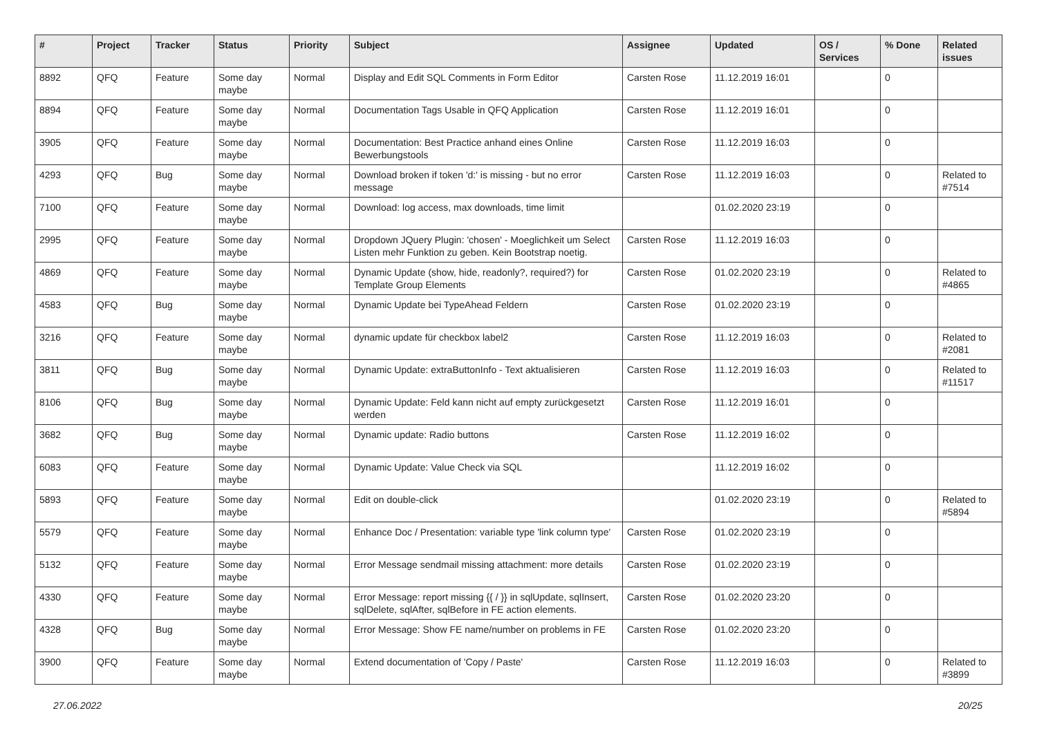| # | Project | Tracker | Status | Priority | Subject | Assignee | Updated | OS / Services | % Done | Related issues |
| --- | --- | --- | --- | --- | --- | --- | --- | --- | --- | --- |
| 8892 | QFQ | Feature | Some day maybe | Normal | Display and Edit SQL Comments in Form Editor | Carsten Rose | 11.12.2019 16:01 | | 0 | |
| 8894 | QFQ | Feature | Some day maybe | Normal | Documentation Tags Usable in QFQ Application | Carsten Rose | 11.12.2019 16:01 | | 0 | |
| 3905 | QFQ | Feature | Some day maybe | Normal | Documentation: Best Practice anhand eines Online Bewerbungstools | Carsten Rose | 11.12.2019 16:03 | | 0 | |
| 4293 | QFQ | Bug | Some day maybe | Normal | Download broken if token 'd:' is missing - but no error message | Carsten Rose | 11.12.2019 16:03 | | 0 | Related to #7514 |
| 7100 | QFQ | Feature | Some day maybe | Normal | Download: log access, max downloads, time limit | | 01.02.2020 23:19 | | 0 | |
| 2995 | QFQ | Feature | Some day maybe | Normal | Dropdown JQuery Plugin: 'chosen' - Moeglichkeit um Select Listen mehr Funktion zu geben. Kein Bootstrap noetig. | Carsten Rose | 11.12.2019 16:03 | | 0 | |
| 4869 | QFQ | Feature | Some day maybe | Normal | Dynamic Update (show, hide, readonly?, required?) for Template Group Elements | Carsten Rose | 01.02.2020 23:19 | | 0 | Related to #4865 |
| 4583 | QFQ | Bug | Some day maybe | Normal | Dynamic Update bei TypeAhead Feldern | Carsten Rose | 01.02.2020 23:19 | | 0 | |
| 3216 | QFQ | Feature | Some day maybe | Normal | dynamic update für checkbox label2 | Carsten Rose | 11.12.2019 16:03 | | 0 | Related to #2081 |
| 3811 | QFQ | Bug | Some day maybe | Normal | Dynamic Update: extraButtonInfo - Text aktualisieren | Carsten Rose | 11.12.2019 16:03 | | 0 | Related to #11517 |
| 8106 | QFQ | Bug | Some day maybe | Normal | Dynamic Update: Feld kann nicht auf empty zurückgesetzt werden | Carsten Rose | 11.12.2019 16:01 | | 0 | |
| 3682 | QFQ | Bug | Some day maybe | Normal | Dynamic update: Radio buttons | Carsten Rose | 11.12.2019 16:02 | | 0 | |
| 6083 | QFQ | Feature | Some day maybe | Normal | Dynamic Update: Value Check via SQL | | 11.12.2019 16:02 | | 0 | |
| 5893 | QFQ | Feature | Some day maybe | Normal | Edit on double-click | | 01.02.2020 23:19 | | 0 | Related to #5894 |
| 5579 | QFQ | Feature | Some day maybe | Normal | Enhance Doc / Presentation: variable type 'link column type' | Carsten Rose | 01.02.2020 23:19 | | 0 | |
| 5132 | QFQ | Feature | Some day maybe | Normal | Error Message sendmail missing attachment: more details | Carsten Rose | 01.02.2020 23:19 | | 0 | |
| 4330 | QFQ | Feature | Some day maybe | Normal | Error Message: report missing {{ / }} in sqlUpdate, sqlInsert, sqlDelete, sqlAfter, sqlBefore in FE action elements. | Carsten Rose | 01.02.2020 23:20 | | 0 | |
| 4328 | QFQ | Bug | Some day maybe | Normal | Error Message: Show FE name/number on problems in FE | Carsten Rose | 01.02.2020 23:20 | | 0 | |
| 3900 | QFQ | Feature | Some day maybe | Normal | Extend documentation of 'Copy / Paste' | Carsten Rose | 11.12.2019 16:03 | | 0 | Related to #3899 |
27.06.2022 20/25